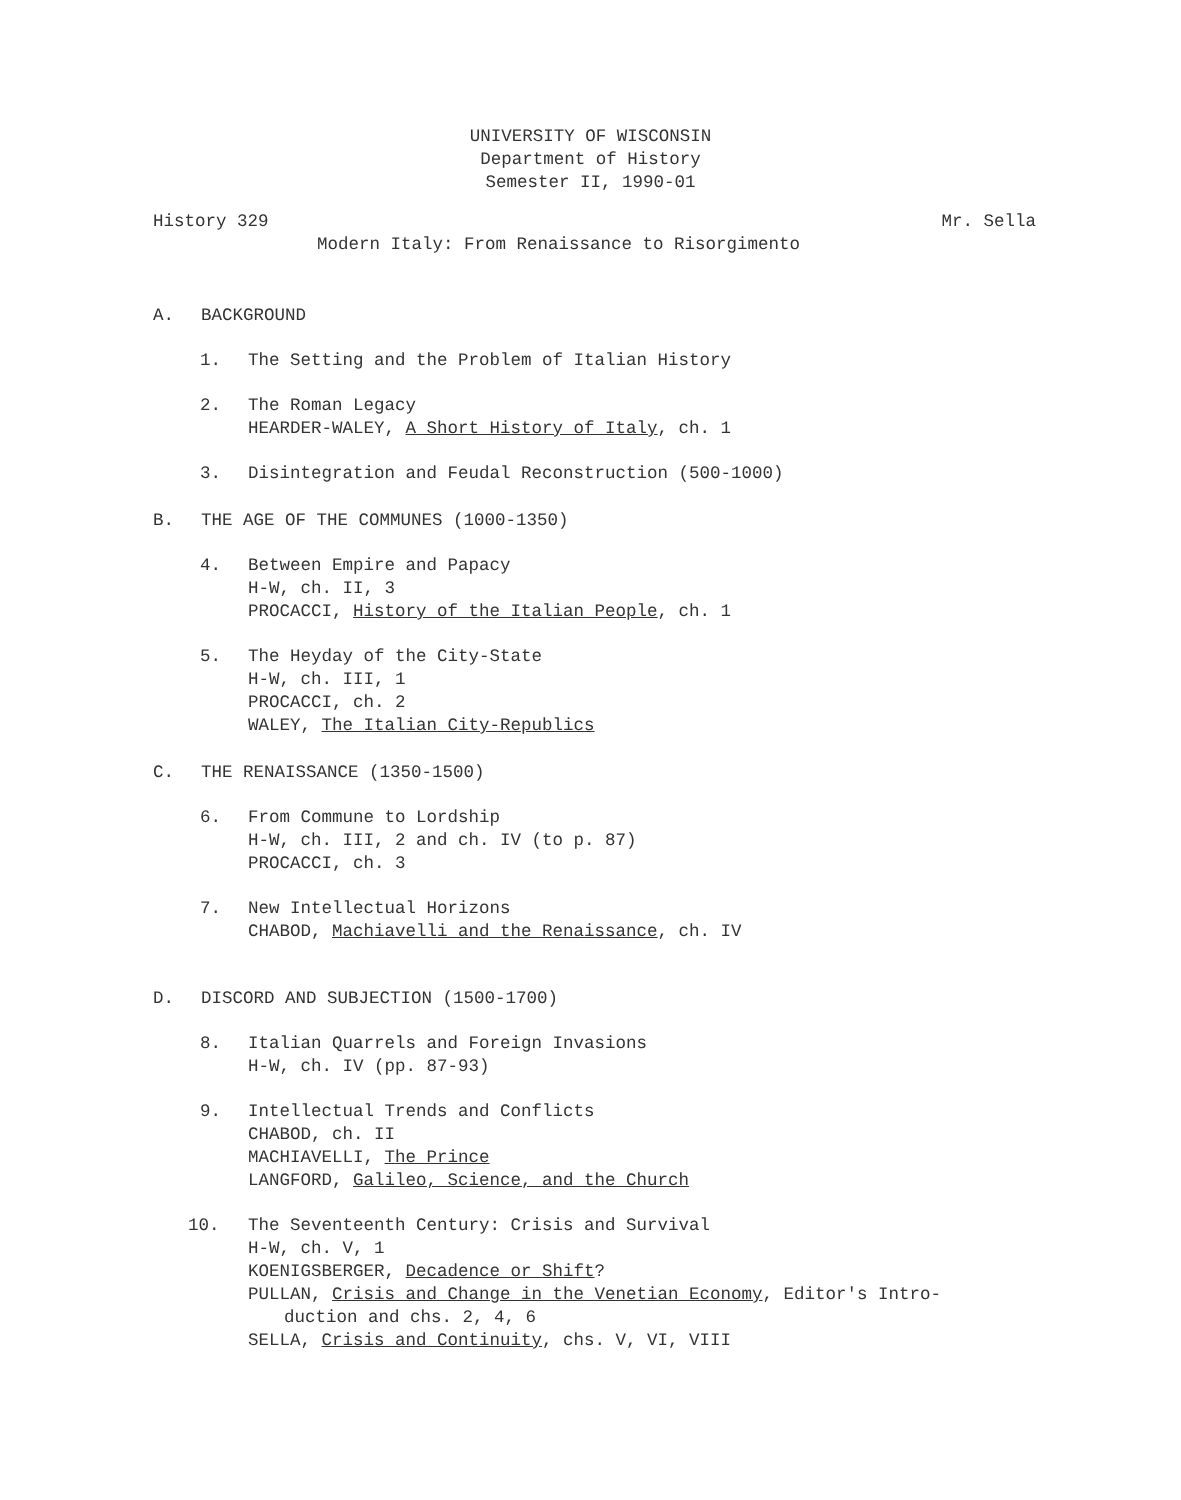UNIVERSITY OF WISCONSIN
Department of History
Semester II, 1990-01
History 329 Mr. Sella
Modern Italy: From Renaissance to Risorgimento
A. BACKGROUND
1. The Setting and the Problem of Italian History
2. The Roman Legacy
HEARDER-WALEY, A Short History of Italy, ch. 1
3. Disintegration and Feudal Reconstruction (500-1000)
B. THE AGE OF THE COMMUNES (1000-1350)
4. Between Empire and Papacy
H-W, ch. II, 3
PROCACCI, History of the Italian People, ch. 1
5. The Heyday of the City-State
H-W, ch. III, 1
PROCACCI, ch. 2
WALEY, The Italian City-Republics
C. THE RENAISSANCE (1350-1500)
6. From Commune to Lordship
H-W, ch. III, 2 and ch. IV (to p. 87)
PROCACCI, ch. 3
7. New Intellectual Horizons
CHABOD, Machiavelli and the Renaissance, ch. IV
D. DISCORD AND SUBJECTION (1500-1700)
8. Italian Quarrels and Foreign Invasions
H-W, ch. IV (pp. 87-93)
9. Intellectual Trends and Conflicts
CHABOD, ch. II
MACHIAVELLI, The Prince
LANGFORD, Galileo, Science, and the Church
10. The Seventeenth Century: Crisis and Survival
H-W, ch. V, 1
KOENIGSBERGER, Decadence or Shift?
PULLAN, Crisis and Change in the Venetian Economy, Editor's Intro-
duction and chs. 2, 4, 6
SELLA, Crisis and Continuity, chs. V, VI, VIII